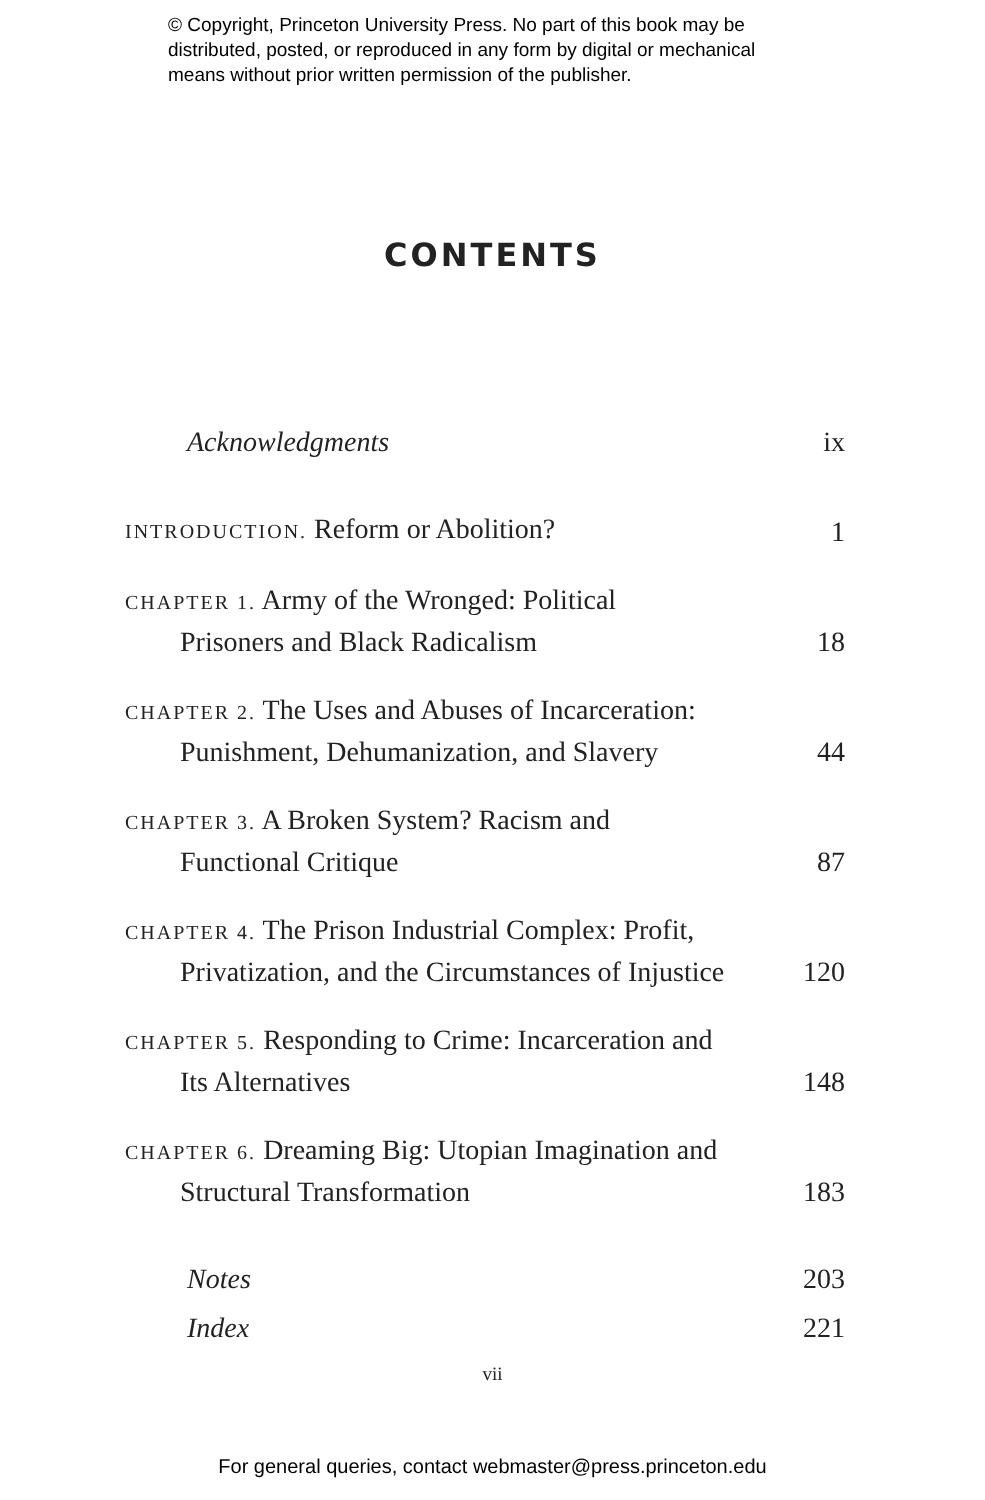© Copyright, Princeton University Press. No part of this book may be
distributed, posted, or reproduced in any form by digital or mechanical
means without prior written permission of the publisher.
CONTENTS
Acknowledgments ix
INTRODUCTION. Reform or Abolition? 1
CHAPTER 1. Army of the Wronged: Political
Prisoners and Black Radicalism 18
CHAPTER 2. The Uses and Abuses of Incarceration:
Punishment, Dehumanization, and Slavery 44
CHAPTER 3. A Broken System? Racism and
Functional Critique 87
CHAPTER 4. The Prison Industrial Complex: Profit,
Privatization, and the Circumstances of Injustice 120
CHAPTER 5. Responding to Crime: Incarceration and
Its Alternatives 148
CHAPTER 6. Dreaming Big: Utopian Imagination and
Structural Transformation 183
Notes 203
Index 221
vii
For general queries, contact webmaster@press.princeton.edu